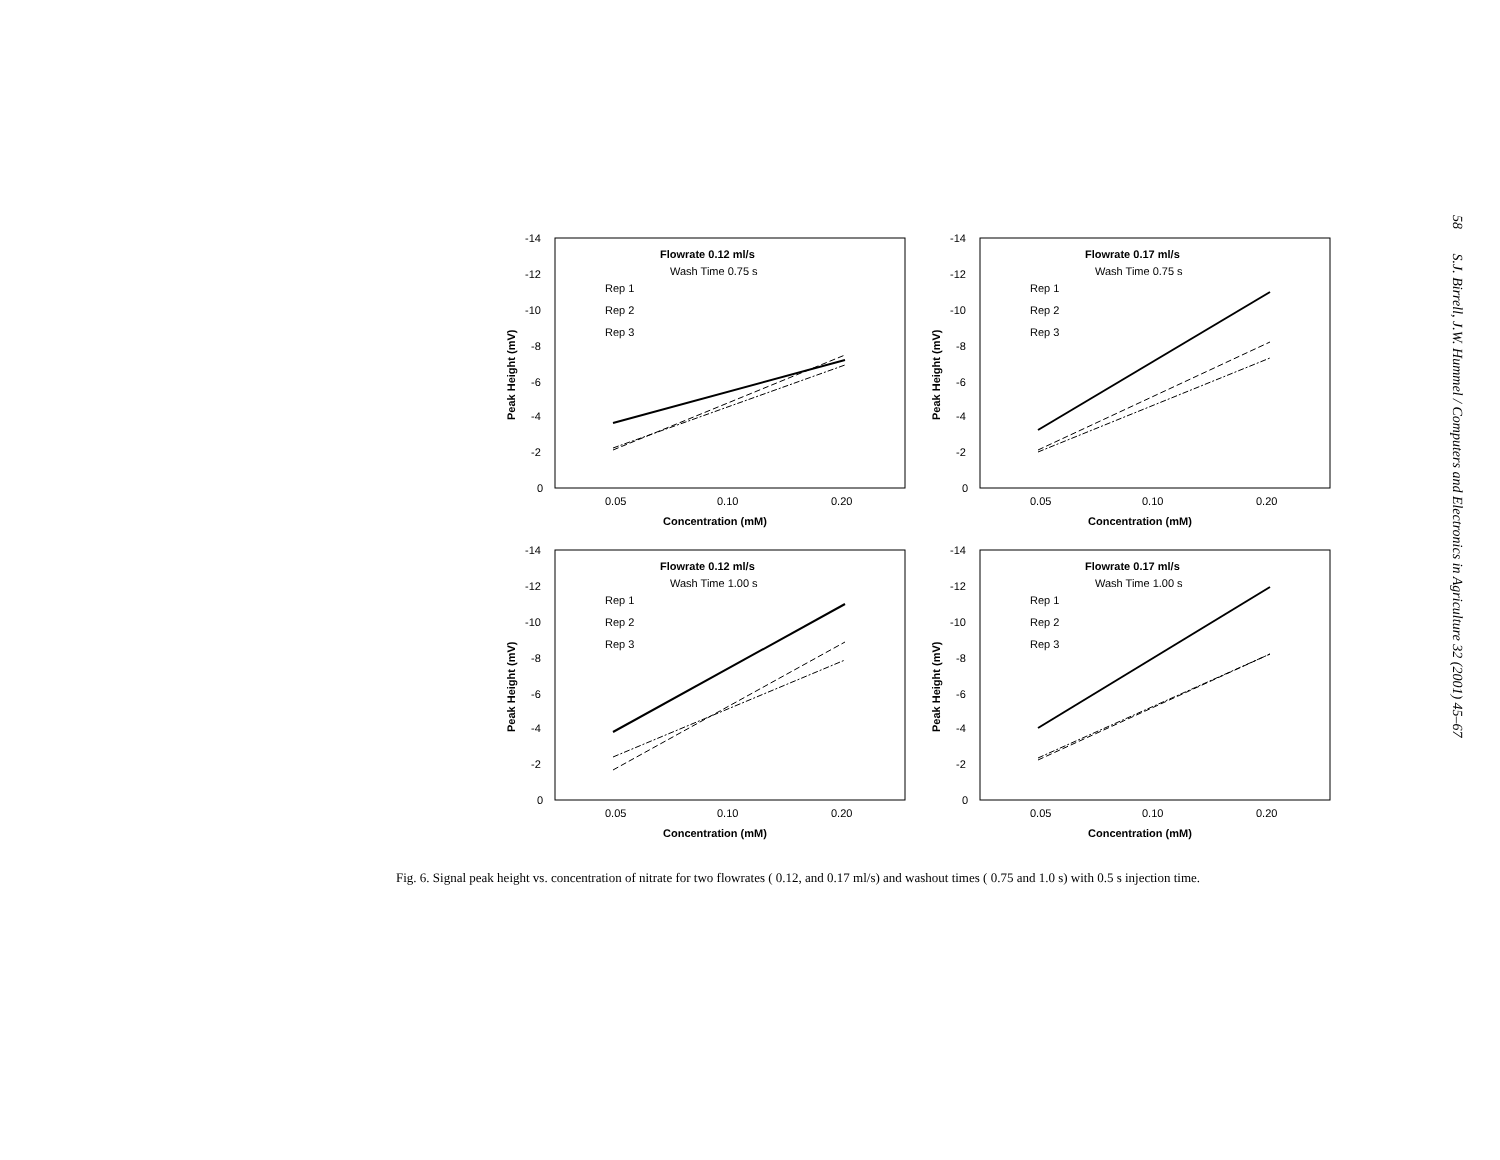-14
-12
-10
-8
-6
-4
-2
0
0.05
0.10
0.20
Concentration (mM)
Peak Height (mV)
Flowrate 0.12 ml/s
Wash Time 0.75 s
Rep 1
Rep 2
Rep 3
-14
-12
-10
-8
-6
-4
-2
0
0.05
0.10
0.20
Concentration (mM)
Peak Height (mV)
Flowrate 0.17 ml/s
Wash Time 0.75 s
Rep 1
Rep 2
Rep 3
-14
-12
-10
-8
-6
-4
-2
0
0.05
0.10
0.20
Concentration (mM)
Peak Height (mV)
Flowrate 0.12 ml/s
Wash Time 1.00 s
Rep 1
Rep 2
Rep 3
-14
-12
-10
-8
-6
-4
-2
0
0.05
0.10
0.20
Concentration (mM)
Peak Height (mV)
Flowrate 0.17 ml/s
Wash Time 1.00 s
Rep 1
Rep 2
Rep 3
Fig. 6. Signal peak height vs. concentration of nitrate for two flowrates ( 0.12, and 0.17 ml/s) and washout times ( 0.75 and 1.0 s) with 0.5 s injection time.
58 S.J. Birrell, J.W. Hummel / Computers and Electronics in Agriculture 32 (2001) 45–67